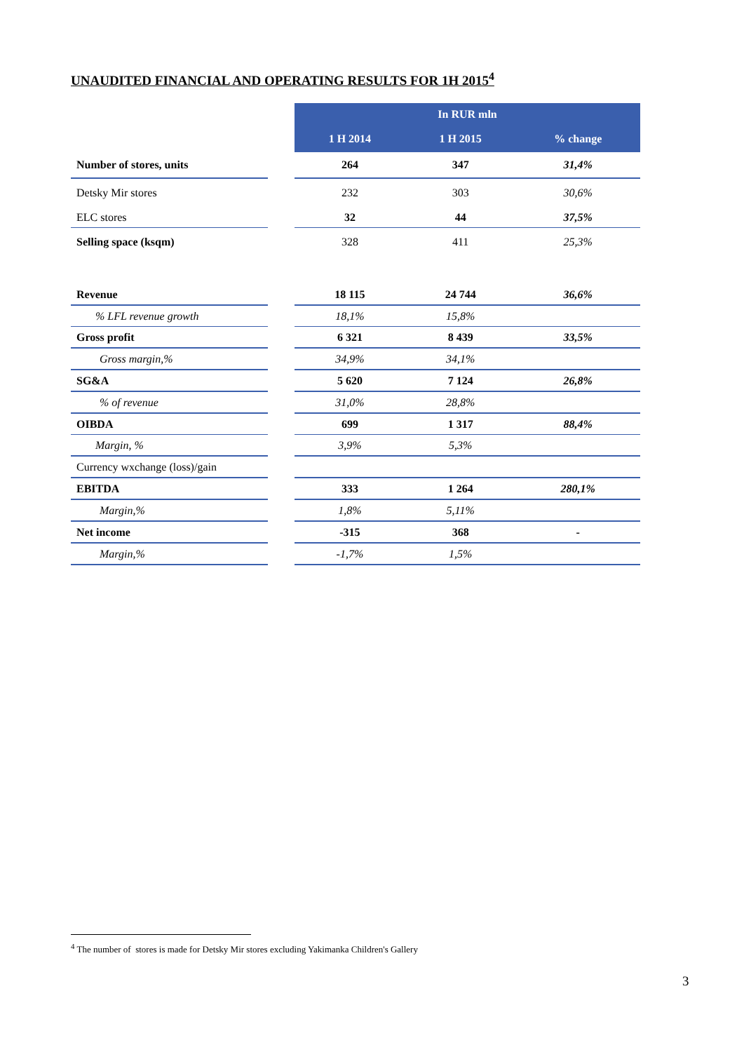UNAUDITED FINANCIAL AND OPERATING RESULTS FOR 1H 2015<sup>4</sup>
| | | In RUR mln | | |
| | | 1 H 2014 | 1 H 2015 | % change |
| Number of stores, units | | 264 | 347 | 31,4% |
| Detsky Mir stores | | 232 | 303 | 30,6% |
| ELC stores | | 32 | 44 | 37,5% |
| Selling space (ksqm) | | 328 | 411 | 25,3% |
| Revenue | | 18 115 | 24 744 | 36,6% |
| % LFL revenue growth | | 18,1% | 15,8% | |
| Gross profit | | 6 321 | 8 439 | 33,5% |
| Gross margin,% | | 34,9% | 34,1% | |
| SG&A | | 5 620 | 7 124 | 26,8% |
| % of revenue | | 31,0% | 28,8% | |
| OIBDA | | 699 | 1 317 | 88,4% |
| Margin, % | | 3,9% | 5,3% | |
| Currency wxchange (loss)/gain | | | | |
| EBITDA | | 333 | 1 264 | 280,1% |
| Margin,% | | 1,8% | 5,11% | |
| Net income | | -315 | 368 | - |
| Margin,% | | -1,7% | 1,5% | |
<sup>4</sup> The number of stores is made for Detsky Mir stores excluding Yakimanka Children's Gallery
3